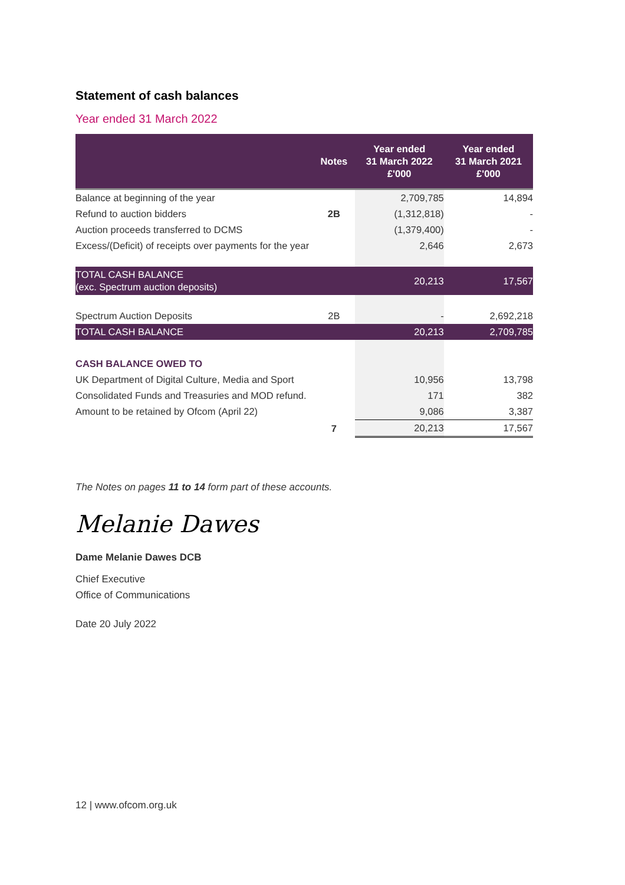Statement of cash balances
Year ended 31 March 2022
| | Notes | Year ended 31 March 2022 £'000 | Year ended 31 March 2021 £'000 |
| --- | --- | --- | --- |
| Balance at beginning of the year | | 2,709,785 | 14,894 |
| Refund to auction bidders | 2B | (1,312,818) | - |
| Auction proceeds transferred to DCMS | | (1,379,400) | - |
| Excess/(Deficit) of receipts over payments for the year | | 2,646 | 2,673 |
| TOTAL CASH BALANCE (exc. Spectrum auction deposits) | | 20,213 | 17,567 |
| Spectrum Auction Deposits | 2B | - | 2,692,218 |
| TOTAL CASH BALANCE | | 20,213 | 2,709,785 |
| CASH BALANCE OWED TO | | | |
| UK Department of Digital Culture, Media and Sport | | 10,956 | 13,798 |
| Consolidated Funds and Treasuries and MOD refund. | | 171 | 382 |
| Amount to be retained by Ofcom (April 22) | | 9,086 | 3,387 |
| | 7 | 20,213 | 17,567 |
The Notes on pages 11 to 14 form part of these accounts.
Melanie Dawes
Dame Melanie Dawes DCB
Chief Executive
Office of Communications
Date 20 July 2022
12 | www.ofcom.org.uk